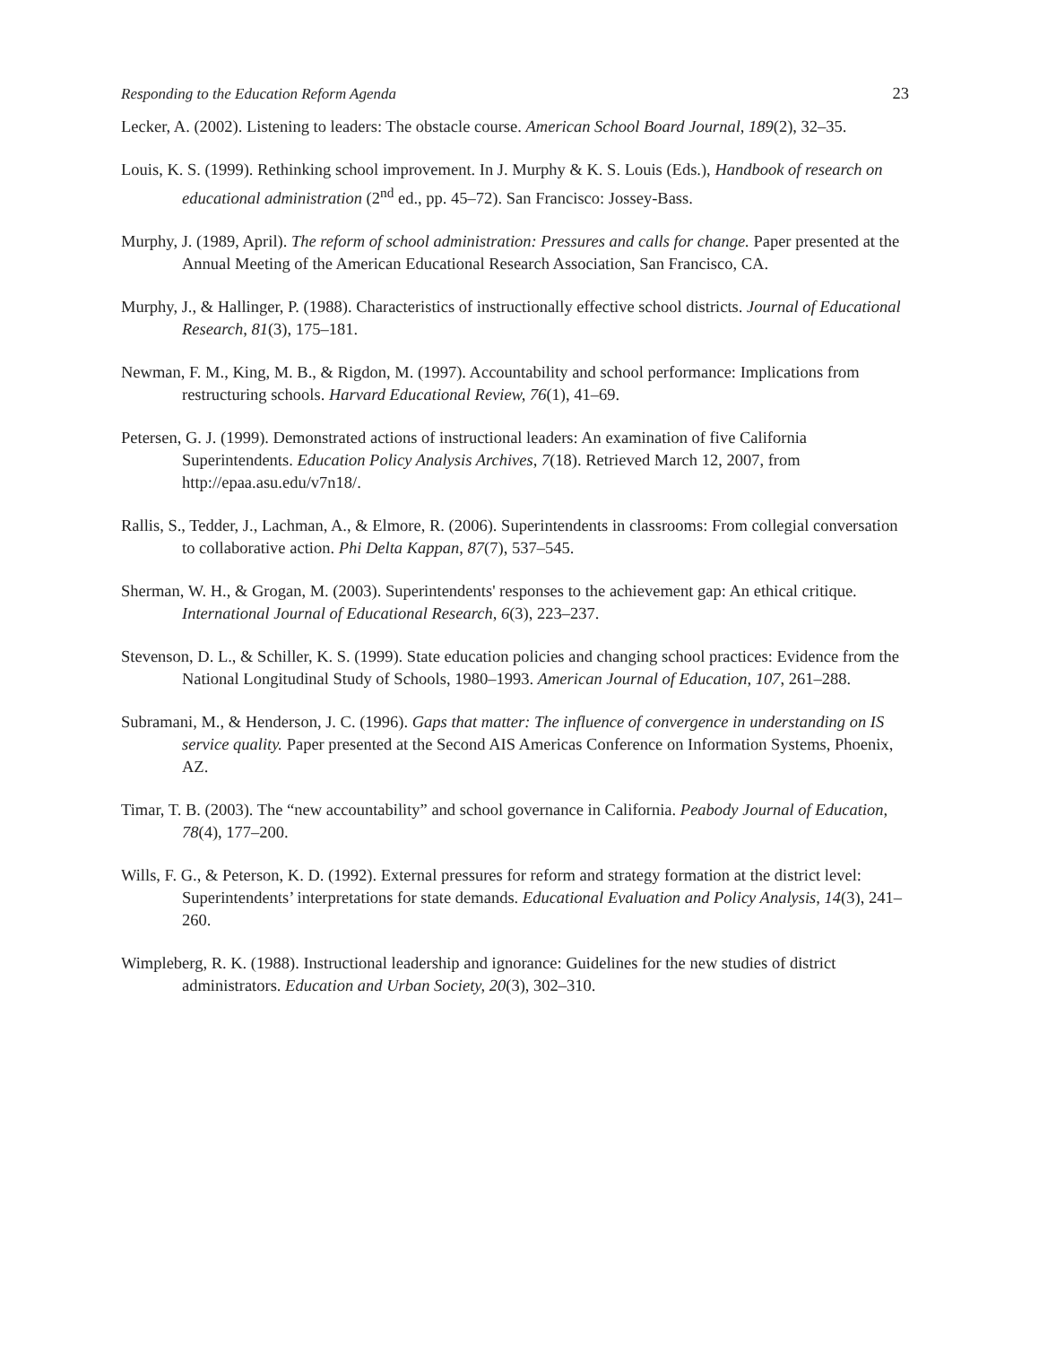Responding to the Education Reform Agenda 23
Lecker, A. (2002). Listening to leaders: The obstacle course. American School Board Journal, 189(2), 32–35.
Louis, K. S. (1999). Rethinking school improvement. In J. Murphy & K. S. Louis (Eds.), Handbook of research on educational administration (2<sup>nd</sup> ed., pp. 45–72). San Francisco: Jossey-Bass.
Murphy, J. (1989, April). The reform of school administration: Pressures and calls for change. Paper presented at the Annual Meeting of the American Educational Research Association, San Francisco, CA.
Murphy, J., & Hallinger, P. (1988). Characteristics of instructionally effective school districts. Journal of Educational Research, 81(3), 175–181.
Newman, F. M., King, M. B., & Rigdon, M. (1997). Accountability and school performance: Implications from restructuring schools. Harvard Educational Review, 76(1), 41–69.
Petersen, G. J. (1999). Demonstrated actions of instructional leaders: An examination of five California Superintendents. Education Policy Analysis Archives, 7(18). Retrieved March 12, 2007, from http://epaa.asu.edu/v7n18/.
Rallis, S., Tedder, J., Lachman, A., & Elmore, R. (2006). Superintendents in classrooms: From collegial conversation to collaborative action. Phi Delta Kappan, 87(7), 537–545.
Sherman, W. H., & Grogan, M. (2003). Superintendents' responses to the achievement gap: An ethical critique. International Journal of Educational Research, 6(3), 223–237.
Stevenson, D. L., & Schiller, K. S. (1999). State education policies and changing school practices: Evidence from the National Longitudinal Study of Schools, 1980–1993. American Journal of Education, 107, 261–288.
Subramani, M., & Henderson, J. C. (1996). Gaps that matter: The influence of convergence in understanding on IS service quality. Paper presented at the Second AIS Americas Conference on Information Systems, Phoenix, AZ.
Timar, T. B. (2003). The “new accountability” and school governance in California. Peabody Journal of Education, 78(4), 177–200.
Wills, F. G., & Peterson, K. D. (1992). External pressures for reform and strategy formation at the district level: Superintendents’ interpretations for state demands. Educational Evaluation and Policy Analysis, 14(3), 241–260.
Wimpleberg, R. K. (1988). Instructional leadership and ignorance: Guidelines for the new studies of district administrators. Education and Urban Society, 20(3), 302–310.